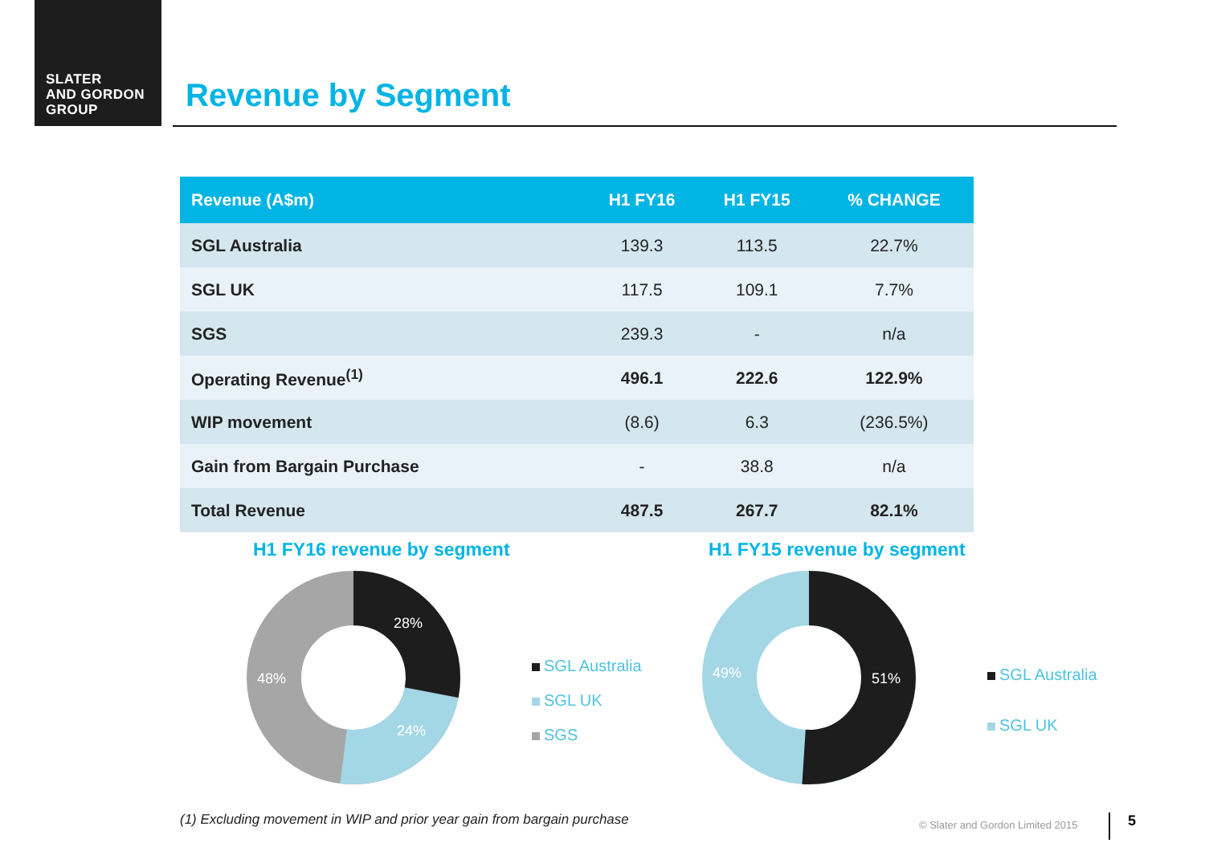SLATER
AND GORDON
GROUP
Revenue by Segment
| Revenue (A$m) | H1 FY16 | H1 FY15 | % CHANGE |
| --- | --- | --- | --- |
| SGL Australia | 139.3 | 113.5 | 22.7% |
| SGL UK | 117.5 | 109.1 | 7.7% |
| SGS | 239.3 | - | n/a |
| Operating Revenue<sup>(1)</sup> | 496.1 | 222.6 | 122.9% |
| WIP movement | (8.6) | 6.3 | (236.5%) |
| Gain from Bargain Purchase | - | 38.8 | n/a |
| Total Revenue | 487.5 | 267.7 | 82.1% |
H1 FY16 revenue by segment H1 FY15 revenue by segment
28%
24%
48%
SGL Australia
SGL UK
SGS
51%
49%
SGL Australia
SGL UK
(1) Excluding movement in WIP and prior year gain from bargain purchase
© Slater and Gordon Limited 2015
5